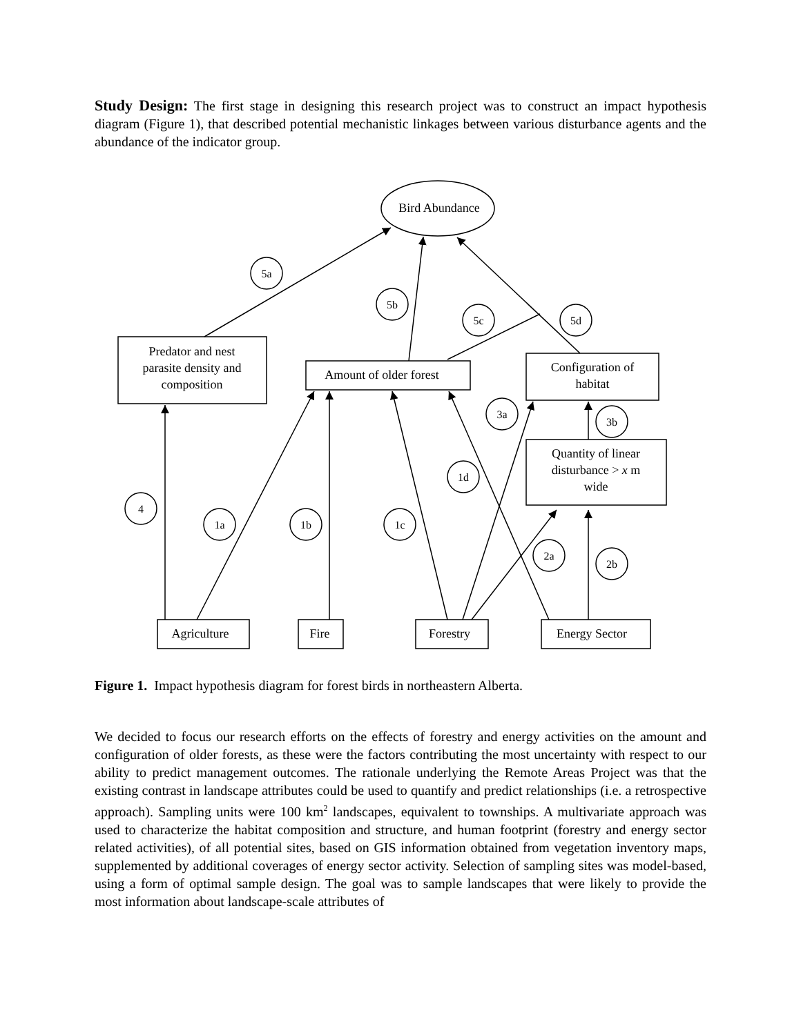Study Design: The first stage in designing this research project was to construct an impact hypothesis diagram (Figure 1), that described potential mechanistic linkages between various disturbance agents and the abundance of the indicator group.
Bird Abundance
Predator and nest
parasite density and
composition
Amount of older forest
Configuration of
habitat
Quantity of linear
disturbance > x m
wide
Agriculture
Fire
Forestry
Energy Sector
5a
5b
5c
5d
3a
3b
1d
4
1a
1b
1c
2a
2b
Figure 1. Impact hypothesis diagram for forest birds in northeastern Alberta.
We decided to focus our research efforts on the effects of forestry and energy activities on the amount and configuration of older forests, as these were the factors contributing the most uncertainty with respect to our ability to predict management outcomes. The rationale underlying the Remote Areas Project was that the existing contrast in landscape attributes could be used to quantify and predict relationships (i.e. a retrospective approach). Sampling units were 100 km<sup>2</sup> landscapes, equivalent to townships. A multivariate approach was used to characterize the habitat composition and structure, and human footprint (forestry and energy sector related activities), of all potential sites, based on GIS information obtained from vegetation inventory maps, supplemented by additional coverages of energy sector activity. Selection of sampling sites was model-based, using a form of optimal sample design. The goal was to sample landscapes that were likely to provide the most information about landscape-scale attributes of